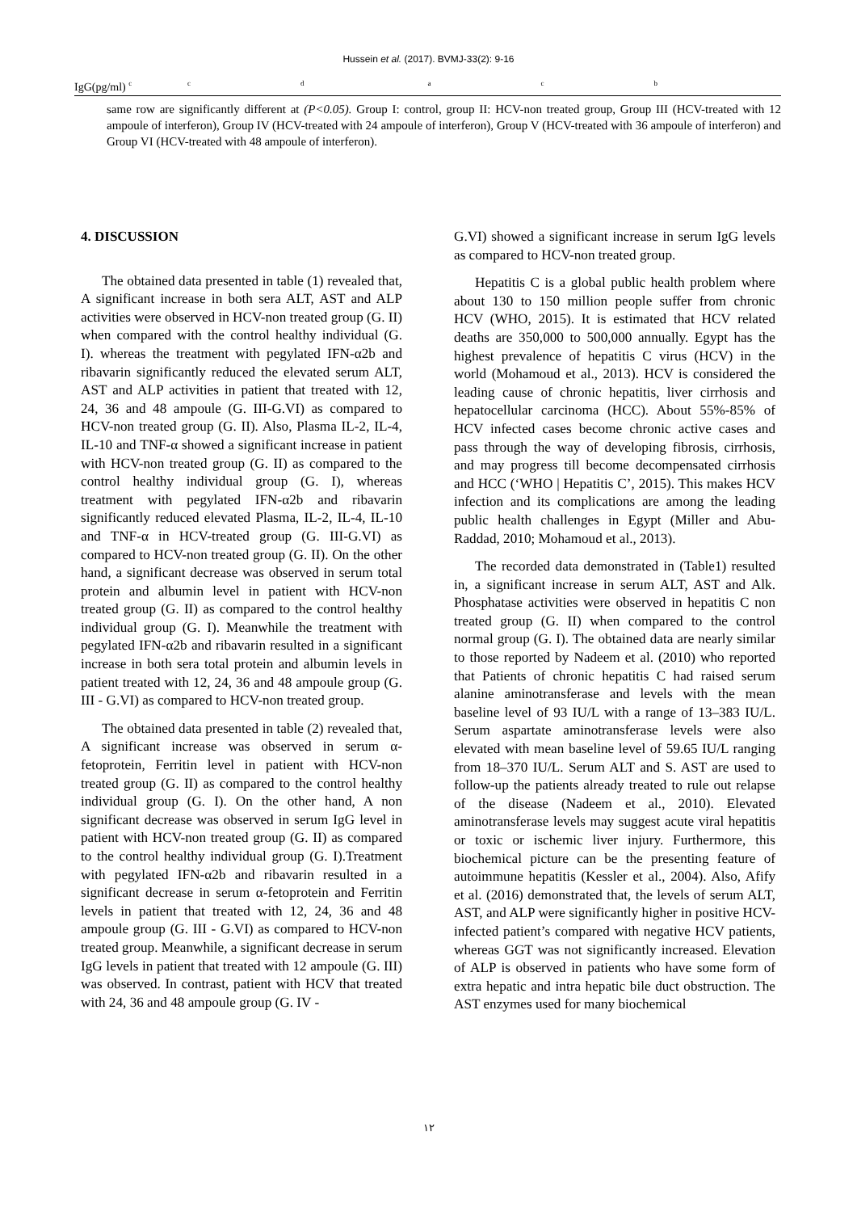Hussein et al. (2017). BVMJ-33(2): 9-16
| IgG(pg/ml) <sup>c</sup> | <sup>c</sup> | <sup>d</sup> | <sup>a</sup> | <sup>c</sup> | <sup>b</sup> |
same row are significantly different at (P<0.05). Group I: control, group II: HCV-non treated group, Group III (HCV-treated with 12 ampoule of interferon), Group IV (HCV-treated with 24 ampoule of interferon), Group V (HCV-treated with 36 ampoule of interferon) and Group VI (HCV-treated with 48 ampoule of interferon).
4. DISCUSSION
The obtained data presented in table (1) revealed that, A significant increase in both sera ALT, AST and ALP activities were observed in HCV-non treated group (G. II) when compared with the control healthy individual (G. I). whereas the treatment with pegylated IFN-α2b and ribavarin significantly reduced the elevated serum ALT, AST and ALP activities in patient that treated with 12, 24, 36 and 48 ampoule (G. III-G.VI) as compared to HCV-non treated group (G. II). Also, Plasma IL-2, IL-4, IL-10 and TNF-α showed a significant increase in patient with HCV-non treated group (G. II) as compared to the control healthy individual group (G. I), whereas treatment with pegylated IFN-α2b and ribavarin significantly reduced elevated Plasma, IL-2, IL-4, IL-10 and TNF-α in HCV-treated group (G. III-G.VI) as compared to HCV-non treated group (G. II). On the other hand, a significant decrease was observed in serum total protein and albumin level in patient with HCV-non treated group (G. II) as compared to the control healthy individual group (G. I). Meanwhile the treatment with pegylated IFN-α2b and ribavarin resulted in a significant increase in both sera total protein and albumin levels in patient treated with 12, 24, 36 and 48 ampoule group (G. III - G.VI) as compared to HCV-non treated group.
The obtained data presented in table (2) revealed that, A significant increase was observed in serum α-fetoprotein, Ferritin level in patient with HCV-non treated group (G. II) as compared to the control healthy individual group (G. I). On the other hand, A non significant decrease was observed in serum IgG level in patient with HCV-non treated group (G. II) as compared to the control healthy individual group (G. I).Treatment with pegylated IFN-α2b and ribavarin resulted in a significant decrease in serum α-fetoprotein and Ferritin levels in patient that treated with 12, 24, 36 and 48 ampoule group (G. III - G.VI) as compared to HCV-non treated group. Meanwhile, a significant decrease in serum IgG levels in patient that treated with 12 ampoule (G. III) was observed. In contrast, patient with HCV that treated with 24, 36 and 48 ampoule group (G. IV -
G.VI) showed a significant increase in serum IgG levels as compared to HCV-non treated group.
Hepatitis C is a global public health problem where about 130 to 150 million people suffer from chronic HCV (WHO, 2015). It is estimated that HCV related deaths are 350,000 to 500,000 annually. Egypt has the highest prevalence of hepatitis C virus (HCV) in the world (Mohamoud et al., 2013). HCV is considered the leading cause of chronic hepatitis, liver cirrhosis and hepatocellular carcinoma (HCC). About 55%-85% of HCV infected cases become chronic active cases and pass through the way of developing fibrosis, cirrhosis, and may progress till become decompensated cirrhosis and HCC (‘WHO | Hepatitis C’, 2015). This makes HCV infection and its complications are among the leading public health challenges in Egypt (Miller and Abu-Raddad, 2010; Mohamoud et al., 2013).
The recorded data demonstrated in (Table1) resulted in, a significant increase in serum ALT, AST and Alk. Phosphatase activities were observed in hepatitis C non treated group (G. II) when compared to the control normal group (G. I). The obtained data are nearly similar to those reported by Nadeem et al. (2010) who reported that Patients of chronic hepatitis C had raised serum alanine aminotransferase and levels with the mean baseline level of 93 IU/L with a range of 13–383 IU/L. Serum aspartate aminotransferase levels were also elevated with mean baseline level of 59.65 IU/L ranging from 18–370 IU/L. Serum ALT and S. AST are used to follow-up the patients already treated to rule out relapse of the disease (Nadeem et al., 2010). Elevated aminotransferase levels may suggest acute viral hepatitis or toxic or ischemic liver injury. Furthermore, this biochemical picture can be the presenting feature of autoimmune hepatitis (Kessler et al., 2004). Also, Afify et al. (2016) demonstrated that, the levels of serum ALT, AST, and ALP were significantly higher in positive HCV-infected patient’s compared with negative HCV patients, whereas GGT was not significantly increased. Elevation of ALP is observed in patients who have some form of extra hepatic and intra hepatic bile duct obstruction. The AST enzymes used for many biochemical
١٢